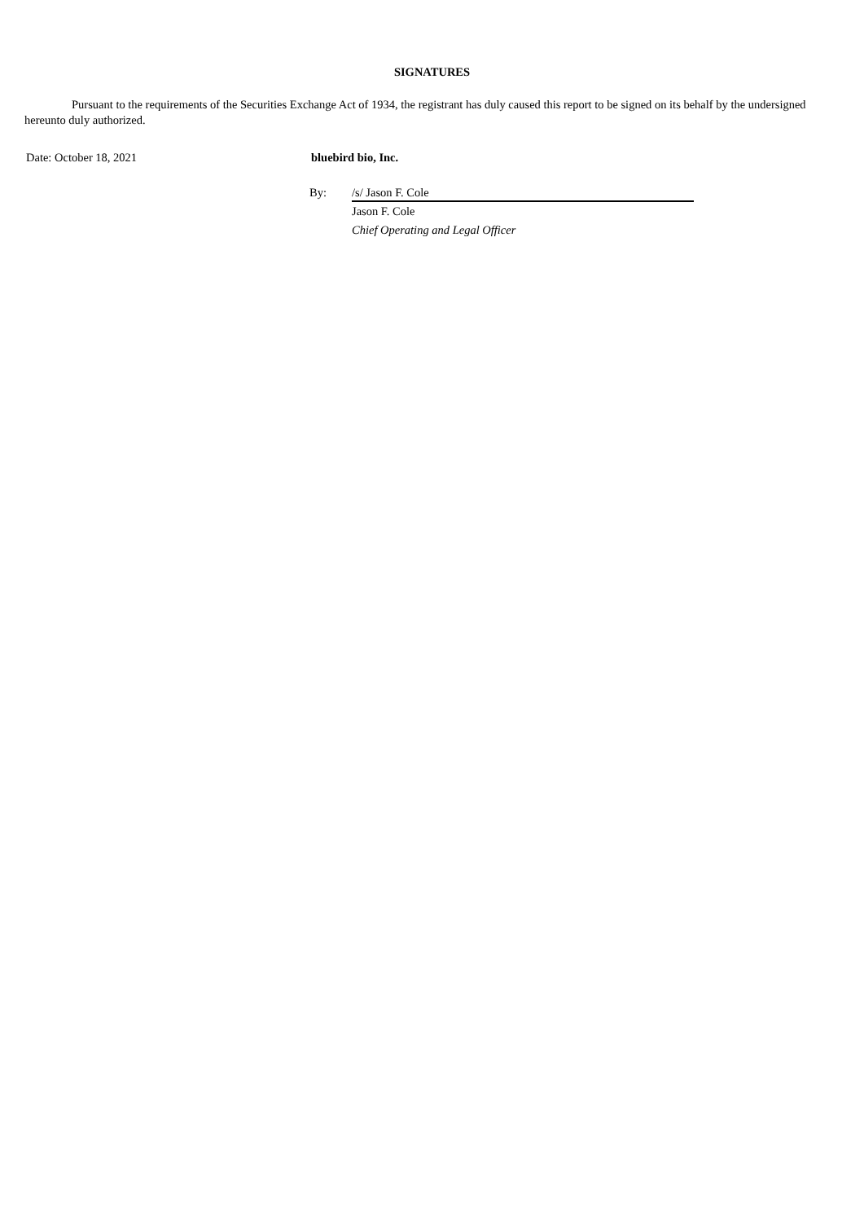SIGNATURES
Pursuant to the requirements of the Securities Exchange Act of 1934, the registrant has duly caused this report to be signed on its behalf by the undersigned hereunto duly authorized.
Date: October 18, 2021 bluebird bio, Inc.
By: /s/ Jason F. Cole
Jason F. Cole
Chief Operating and Legal Officer